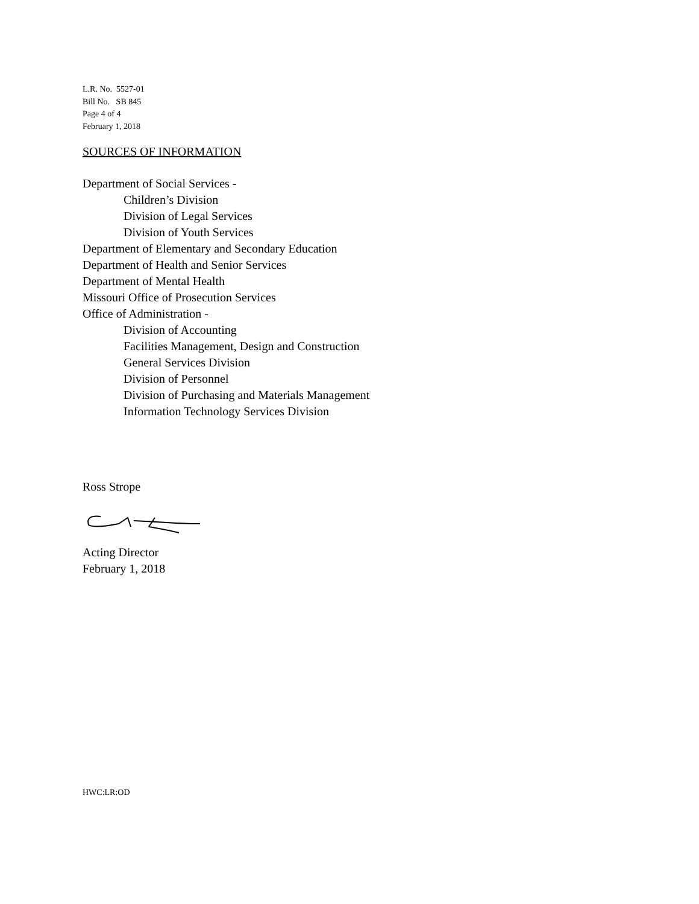L.R. No. 5527-01
Bill No. SB 845
Page 4 of 4
February 1, 2018
SOURCES OF INFORMATION
Department of Social Services -
Children’s Division
Division of Legal Services
Division of Youth Services
Department of Elementary and Secondary Education
Department of Health and Senior Services
Department of Mental Health
Missouri Office of Prosecution Services
Office of Administration -
Division of Accounting
Facilities Management, Design and Construction
General Services Division
Division of Personnel
Division of Purchasing and Materials Management
Information Technology Services Division
Ross Strope
Acting Director
February 1, 2018
HWC:LR:OD